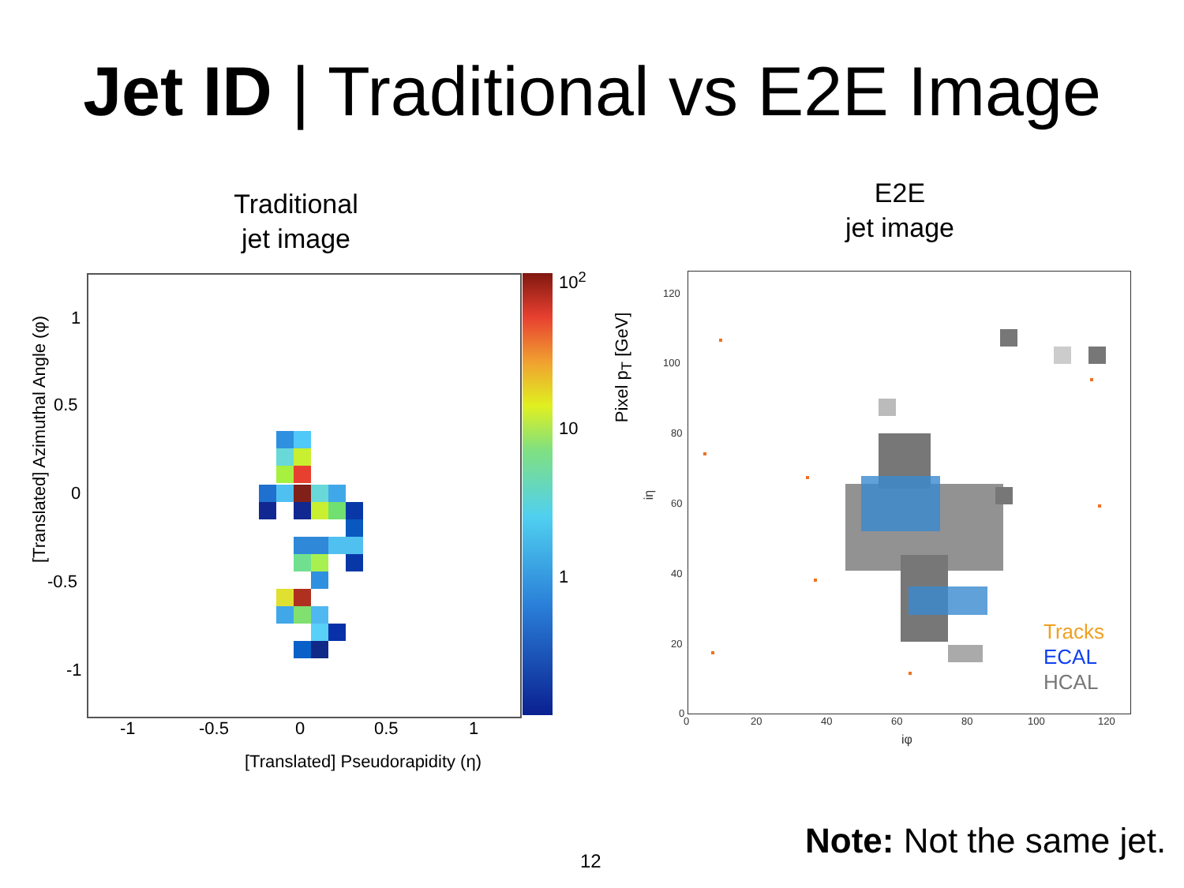Jet ID | Traditional vs E2E Image
Traditional
jet image
E2E
jet image
1
0.5
0
-0.5
-1
-1 -0.5 0 0.5 1
[Translated] Pseudorapidity (η)
[Translated] Azimuthal Angle (φ)
10<sup>2</sup>
10
1
Pixel p<sub>T</sub> [GeV]
120
100
80
60
40
20
0
0 20 40 60 80 100 120
iφ
iη
Tracks
ECAL
HCAL
Note: Not the same jet.
12